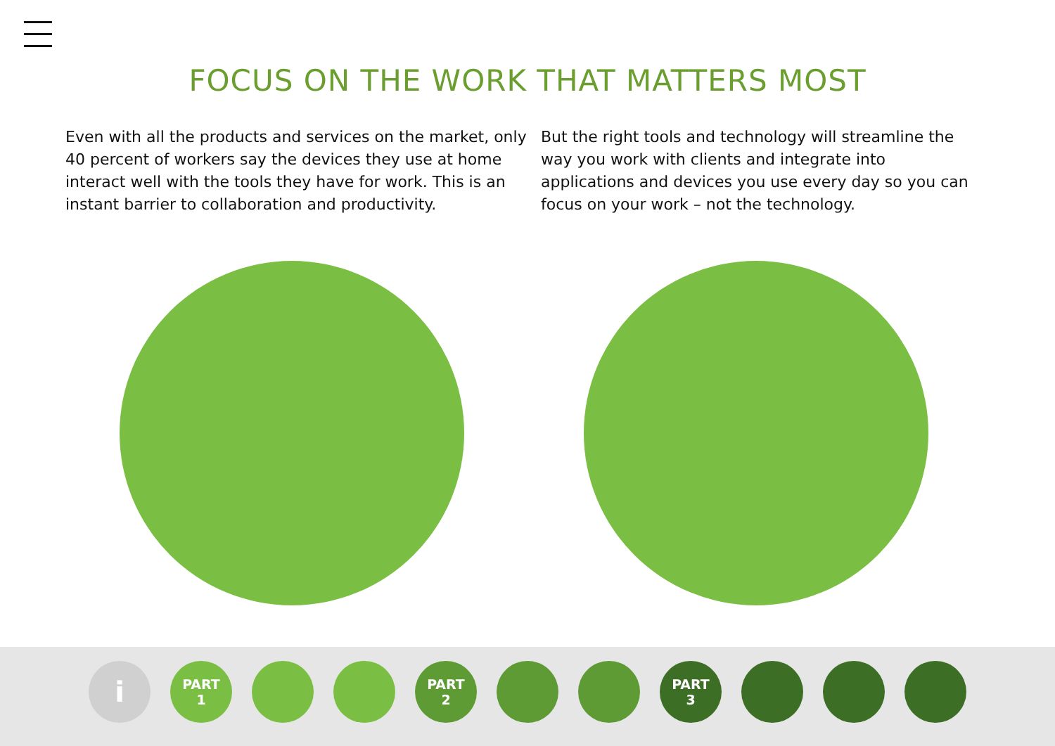FOCUS ON THE WORK THAT MATTERS MOST
Even with all the products and services on the market, only 40 percent of workers say the devices they use at home interact well with the tools they have for work. This is an instant barrier to collaboration and productivity.
But the right tools and technology will streamline the way you work with clients and integrate into applications and devices you use every day so you can focus on your work – not the technology.
i
PART
1
PART
2
PART
3